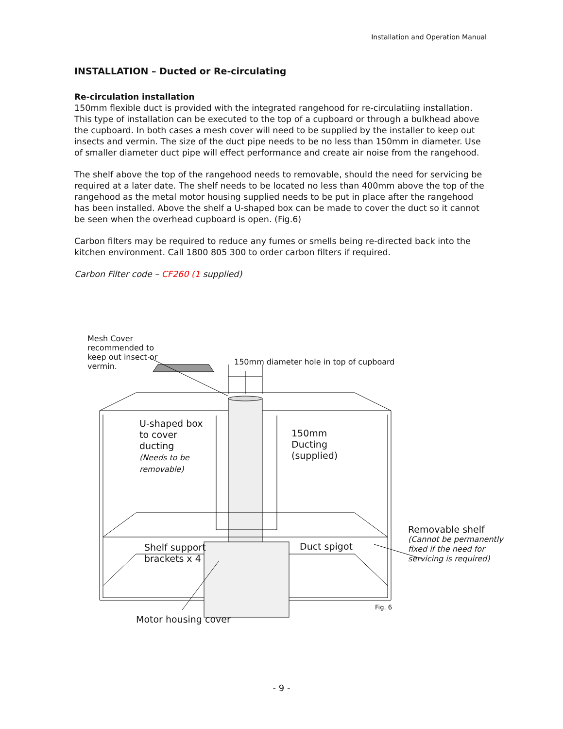Installation and Operation Manual
INSTALLATION – Ducted or Re-circulating
Re-circulation installation
150mm flexible duct is provided with the integrated rangehood for re-circulatiing installation. This type of installation can be executed to the top of a cupboard or through a bulkhead above the cupboard. In both cases a mesh cover will need to be supplied by the installer to keep out insects and vermin. The size of the duct pipe needs to be no less than 150mm in diameter. Use of smaller diameter duct pipe will effect performance and create air noise from the rangehood.
The shelf above the top of the rangehood needs to removable, should the need for servicing be required at a later date. The shelf needs to be located no less than 400mm above the top of the rangehood as the metal motor housing supplied needs to be put in place after the rangehood has been installed. Above the shelf a U-shaped box can be made to cover the duct so it cannot be seen when the overhead cupboard is open. (Fig.6)
Carbon filters may be required to reduce any fumes or smells being re-directed back into the kitchen environment. Call 1800 805 300 to order carbon filters if required.
Carbon Filter code – CF260 (1 supplied)
Mesh Cover
recommended to
keep out insect or
vermin.
150mm diameter hole in top of cupboard
U-shaped box
to cover
ducting
(Needs to be
removable)
150mm
Ducting
(supplied)
Shelf support
brackets x 4
Duct spigot
Removable shelf
(Cannot be permanently
fixed if the need for
servicing is required)
Fig. 6
Motor housing cover
- 9 -